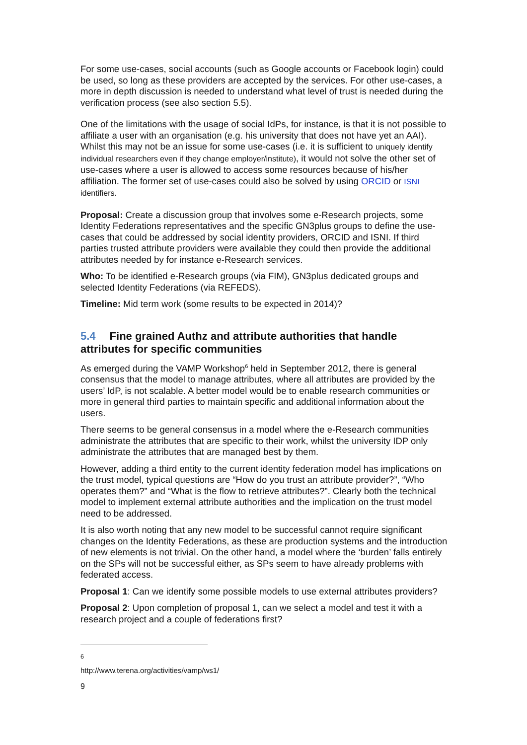For some use-cases, social accounts (such as Google accounts or Facebook login) could be used, so long as these providers are accepted by the services. For other use-cases, a more in depth discussion is needed to understand what level of trust is needed during the verification process (see also section 5.5).
One of the limitations with the usage of social IdPs, for instance, is that it is not possible to affiliate a user with an organisation (e.g. his university that does not have yet an AAI). Whilst this may not be an issue for some use-cases (i.e. it is sufficient to uniquely identify individual researchers even if they change employer/institute), it would not solve the other set of use-cases where a user is allowed to access some resources because of his/her affiliation. The former set of use-cases could also be solved by using ORCID or ISNI identifiers.
Proposal: Create a discussion group that involves some e-Research projects, some Identity Federations representatives and the specific GN3plus groups to define the use-cases that could be addressed by social identity providers, ORCID and ISNI. If third parties trusted attribute providers were available they could then provide the additional attributes needed by for instance e-Research services.
Who: To be identified e-Research groups (via FIM), GN3plus dedicated groups and selected Identity Federations (via REFEDS).
Timeline: Mid term work (some results to be expected in 2014)?
5.4 Fine grained Authz and attribute authorities that handle attributes for specific communities
As emerged during the VAMP Workshop<sup>6</sup> held in September 2012, there is general consensus that the model to manage attributes, where all attributes are provided by the users’ IdP, is not scalable. A better model would be to enable research communities or more in general third parties to maintain specific and additional information about the users.
There seems to be general consensus in a model where the e-Research communities administrate the attributes that are specific to their work, whilst the university IDP only administrate the attributes that are managed best by them.
However, adding a third entity to the current identity federation model has implications on the trust model, typical questions are “How do you trust an attribute provider?”, “Who operates them?” and “What is the flow to retrieve attributes?”. Clearly both the technical model to implement external attribute authorities and the implication on the trust model need to be addressed.
It is also worth noting that any new model to be successful cannot require significant changes on the Identity Federations, as these are production systems and the introduction of new elements is not trivial. On the other hand, a model where the ‘burden’ falls entirely on the SPs will not be successful either, as SPs seem to have already problems with federated access.
Proposal 1: Can we identify some possible models to use external attributes providers?
Proposal 2: Upon completion of proposal 1, can we select a model and test it with a research project and a couple of federations first?
<sup>6</sup> http://www.terena.org/activities/vamp/ws1/
9